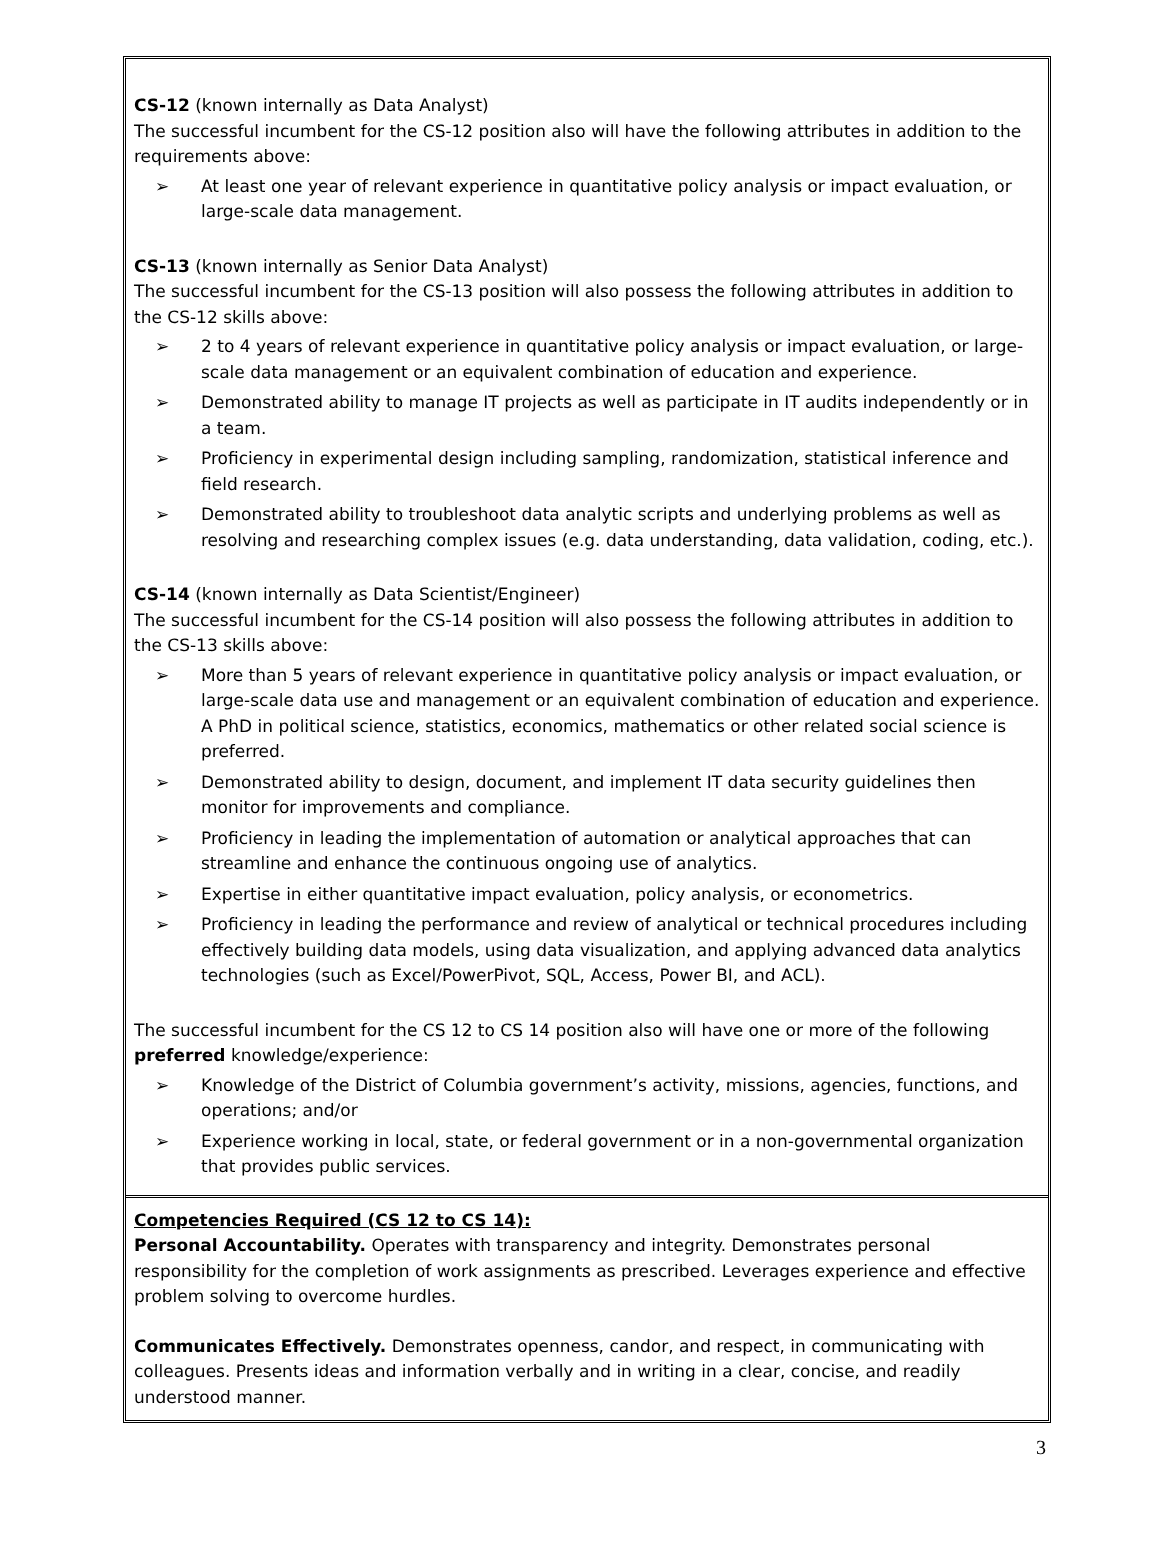CS-12 (known internally as Data Analyst)
The successful incumbent for the CS-12 position also will have the following attributes in addition to the requirements above:
➢ At least one year of relevant experience in quantitative policy analysis or impact evaluation, or large-scale data management.
CS-13 (known internally as Senior Data Analyst)
The successful incumbent for the CS-13 position will also possess the following attributes in addition to the CS-12 skills above:
➢ 2 to 4 years of relevant experience in quantitative policy analysis or impact evaluation, or large-scale data management or an equivalent combination of education and experience.
➢ Demonstrated ability to manage IT projects as well as participate in IT audits independently or in a team.
➢ Proficiency in experimental design including sampling, randomization, statistical inference and field research.
➢ Demonstrated ability to troubleshoot data analytic scripts and underlying problems as well as resolving and researching complex issues (e.g. data understanding, data validation, coding, etc.).
CS-14 (known internally as Data Scientist/Engineer)
The successful incumbent for the CS-14 position will also possess the following attributes in addition to the CS-13 skills above:
➢ More than 5 years of relevant experience in quantitative policy analysis or impact evaluation, or large-scale data use and management or an equivalent combination of education and experience. A PhD in political science, statistics, economics, mathematics or other related social science is preferred.
➢ Demonstrated ability to design, document, and implement IT data security guidelines then monitor for improvements and compliance.
➢ Proficiency in leading the implementation of automation or analytical approaches that can streamline and enhance the continuous ongoing use of analytics.
➢ Expertise in either quantitative impact evaluation, policy analysis, or econometrics.
➢ Proficiency in leading the performance and review of analytical or technical procedures including effectively building data models, using data visualization, and applying advanced data analytics technologies (such as Excel/PowerPivot, SQL, Access, Power BI, and ACL).
The successful incumbent for the CS 12 to CS 14 position also will have one or more of the following preferred knowledge/experience:
➢ Knowledge of the District of Columbia government’s activity, missions, agencies, functions, and operations; and/or
➢ Experience working in local, state, or federal government or in a non-governmental organization that provides public services.
Competencies Required (CS 12 to CS 14):
Personal Accountability. Operates with transparency and integrity. Demonstrates personal responsibility for the completion of work assignments as prescribed. Leverages experience and effective problem solving to overcome hurdles.
Communicates Effectively. Demonstrates openness, candor, and respect, in communicating with colleagues. Presents ideas and information verbally and in writing in a clear, concise, and readily understood manner.
3